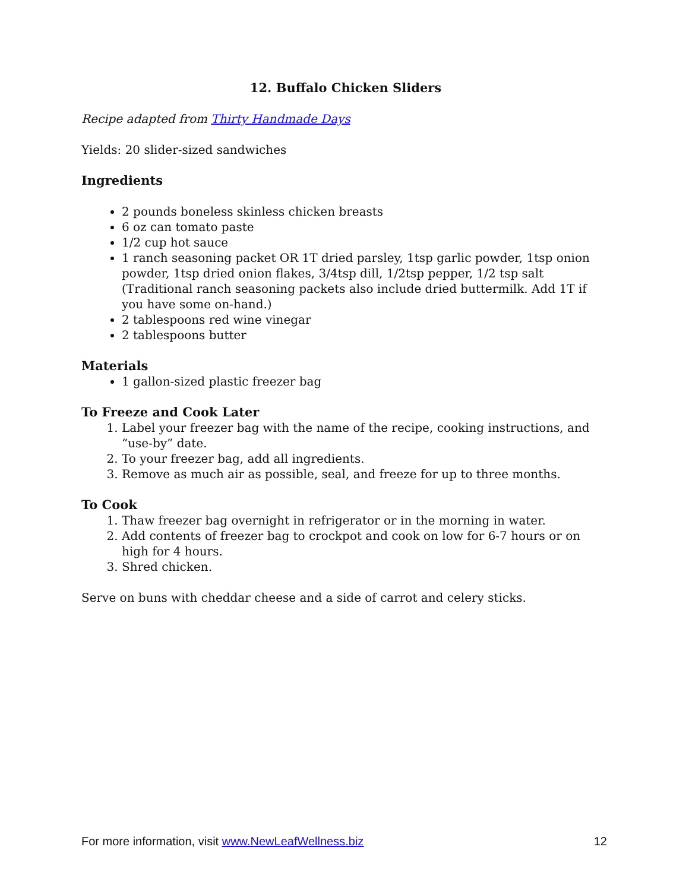12. Buffalo Chicken Sliders
Recipe adapted from Thirty Handmade Days
Yields: 20 slider-sized sandwiches
Ingredients
2 pounds boneless skinless chicken breasts
6 oz can tomato paste
1/2 cup hot sauce
1 ranch seasoning packet OR 1T dried parsley, 1tsp garlic powder, 1tsp onion powder, 1tsp dried onion flakes, 3/4tsp dill, 1/2tsp pepper, 1/2 tsp salt (Traditional ranch seasoning packets also include dried buttermilk. Add 1T if you have some on-hand.)
2 tablespoons red wine vinegar
2 tablespoons butter
Materials
1 gallon-sized plastic freezer bag
To Freeze and Cook Later
1. Label your freezer bag with the name of the recipe, cooking instructions, and “use-by” date.
2. To your freezer bag, add all ingredients.
3. Remove as much air as possible, seal, and freeze for up to three months.
To Cook
1. Thaw freezer bag overnight in refrigerator or in the morning in water.
2. Add contents of freezer bag to crockpot and cook on low for 6-7 hours or on high for 4 hours.
3. Shred chicken.
Serve on buns with cheddar cheese and a side of carrot and celery sticks.
For more information, visit www.NewLeafWellness.biz 12